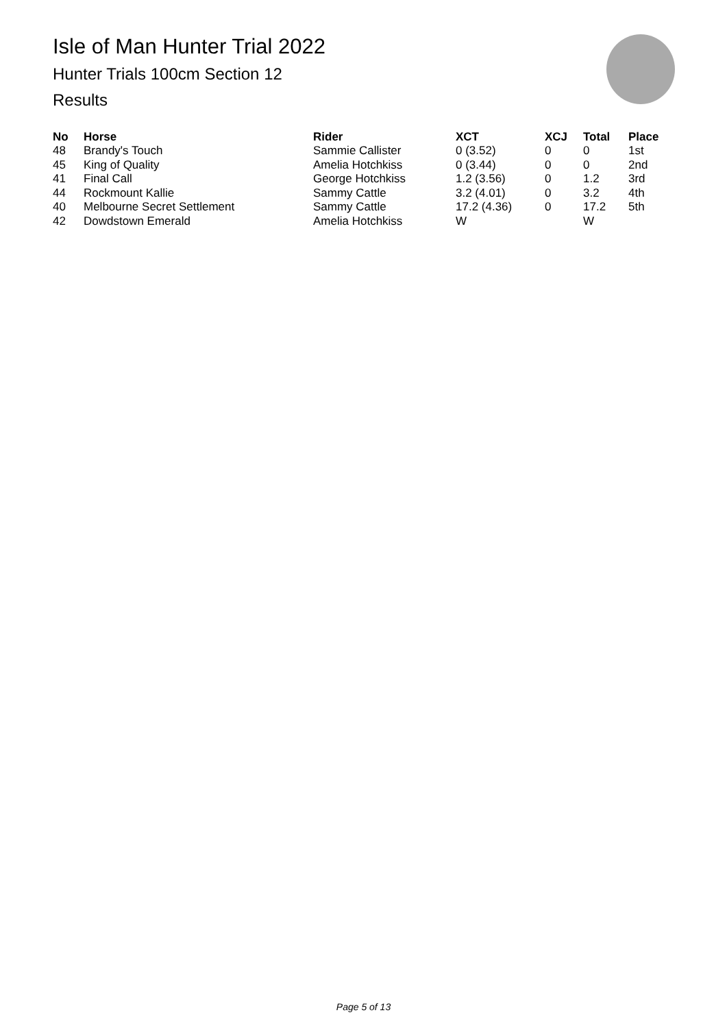Isle of Man Hunter Trial 2022
Hunter Trials 100cm Section 12
Results
| No | Horse | Rider | XCT | XCJ | Total | Place |
| --- | --- | --- | --- | --- | --- | --- |
| 48 | Brandy's Touch | Sammie Callister | 0 (3.52) | 0 | 0 | 1st |
| 45 | King of Quality | Amelia Hotchkiss | 0 (3.44) | 0 | 0 | 2nd |
| 41 | Final Call | George Hotchkiss | 1.2 (3.56) | 0 | 1.2 | 3rd |
| 44 | Rockmount Kallie | Sammy Cattle | 3.2 (4.01) | 0 | 3.2 | 4th |
| 40 | Melbourne Secret Settlement | Sammy Cattle | 17.2 (4.36) | 0 | 17.2 | 5th |
| 42 | Dowdstown Emerald | Amelia Hotchkiss | W | | W | |
Page 5 of 13